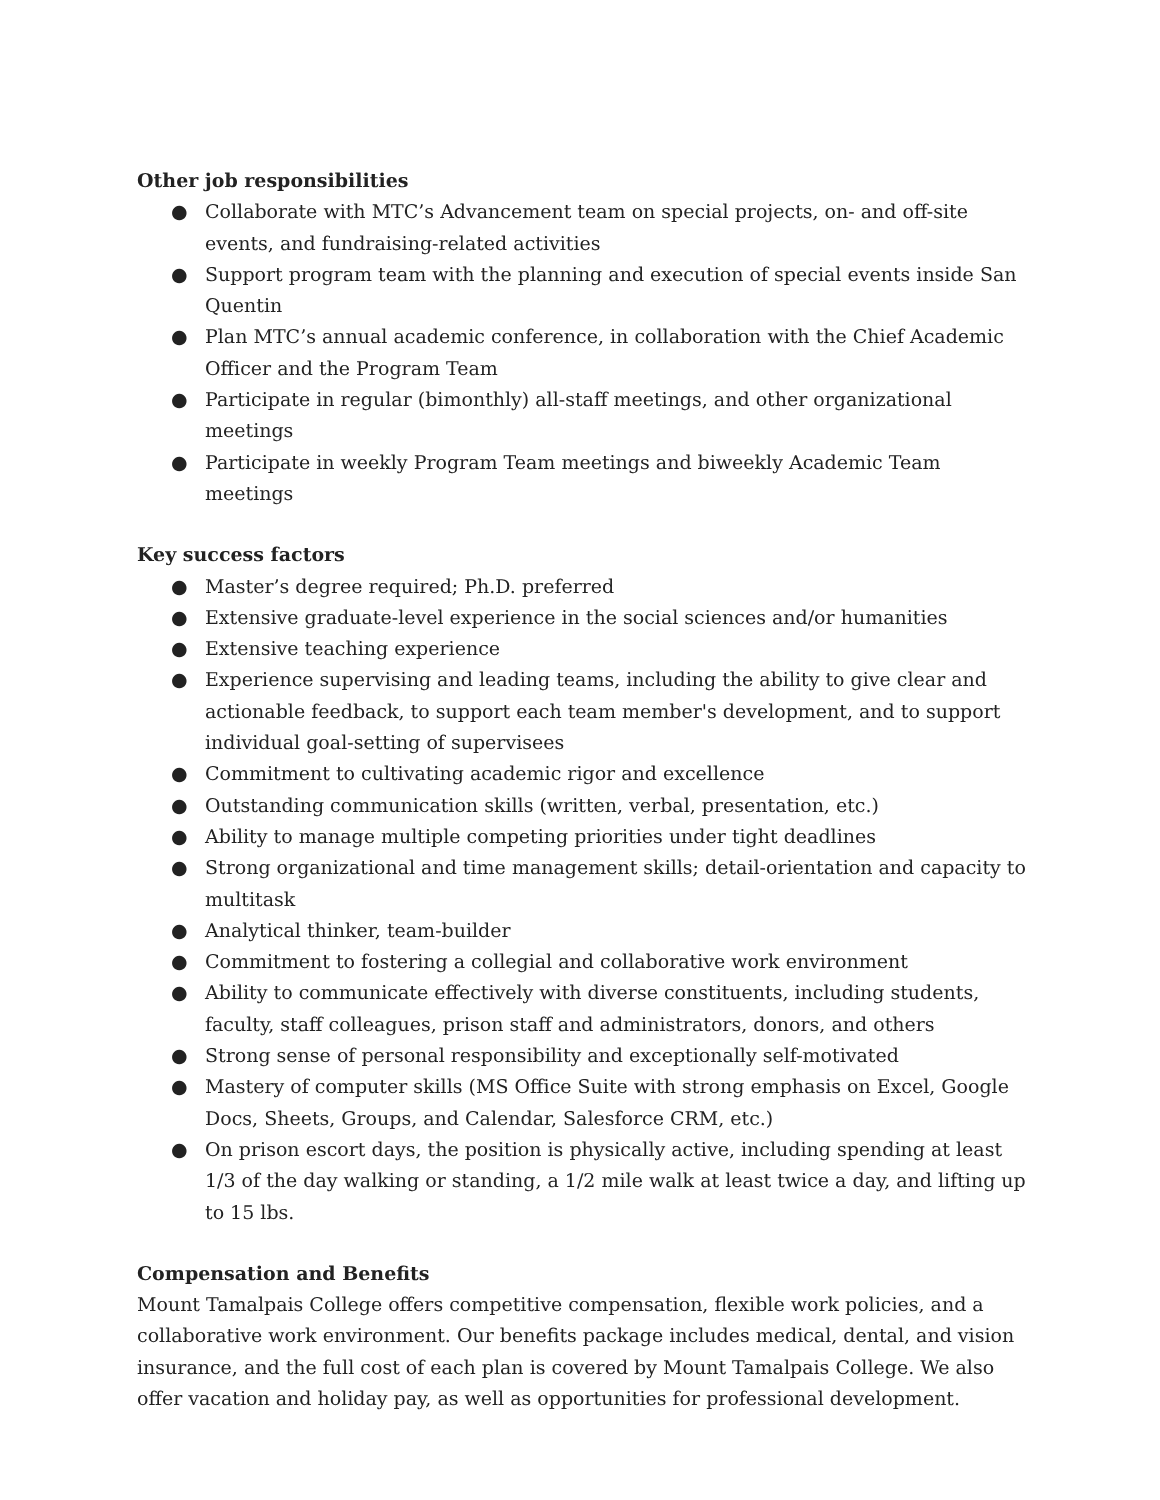Other job responsibilities
● Collaborate with MTC’s Advancement team on special projects, on- and off-site events, and fundraising-related activities
● Support program team with the planning and execution of special events inside San Quentin
● Plan MTC’s annual academic conference, in collaboration with the Chief Academic Officer and the Program Team
● Participate in regular (bimonthly) all-staff meetings, and other organizational meetings
● Participate in weekly Program Team meetings and biweekly Academic Team meetings
Key success factors
● Master’s degree required; Ph.D. preferred
● Extensive graduate-level experience in the social sciences and/or humanities
● Extensive teaching experience
● Experience supervising and leading teams, including the ability to give clear and actionable feedback, to support each team member's development, and to support individual goal-setting of supervisees
● Commitment to cultivating academic rigor and excellence
● Outstanding communication skills (written, verbal, presentation, etc.)
● Ability to manage multiple competing priorities under tight deadlines
● Strong organizational and time management skills; detail-orientation and capacity to multitask
● Analytical thinker, team-builder
● Commitment to fostering a collegial and collaborative work environment
● Ability to communicate effectively with diverse constituents, including students, faculty, staff colleagues, prison staff and administrators, donors, and others
● Strong sense of personal responsibility and exceptionally self-motivated
● Mastery of computer skills (MS Office Suite with strong emphasis on Excel, Google Docs, Sheets, Groups, and Calendar, Salesforce CRM, etc.)
● On prison escort days, the position is physically active, including spending at least 1/3 of the day walking or standing, a 1/2 mile walk at least twice a day, and lifting up to 15 lbs.
Compensation and Benefits
Mount Tamalpais College offers competitive compensation, flexible work policies, and a collaborative work environment. Our benefits package includes medical, dental, and vision insurance, and the full cost of each plan is covered by Mount Tamalpais College. We also offer vacation and holiday pay, as well as opportunities for professional development.